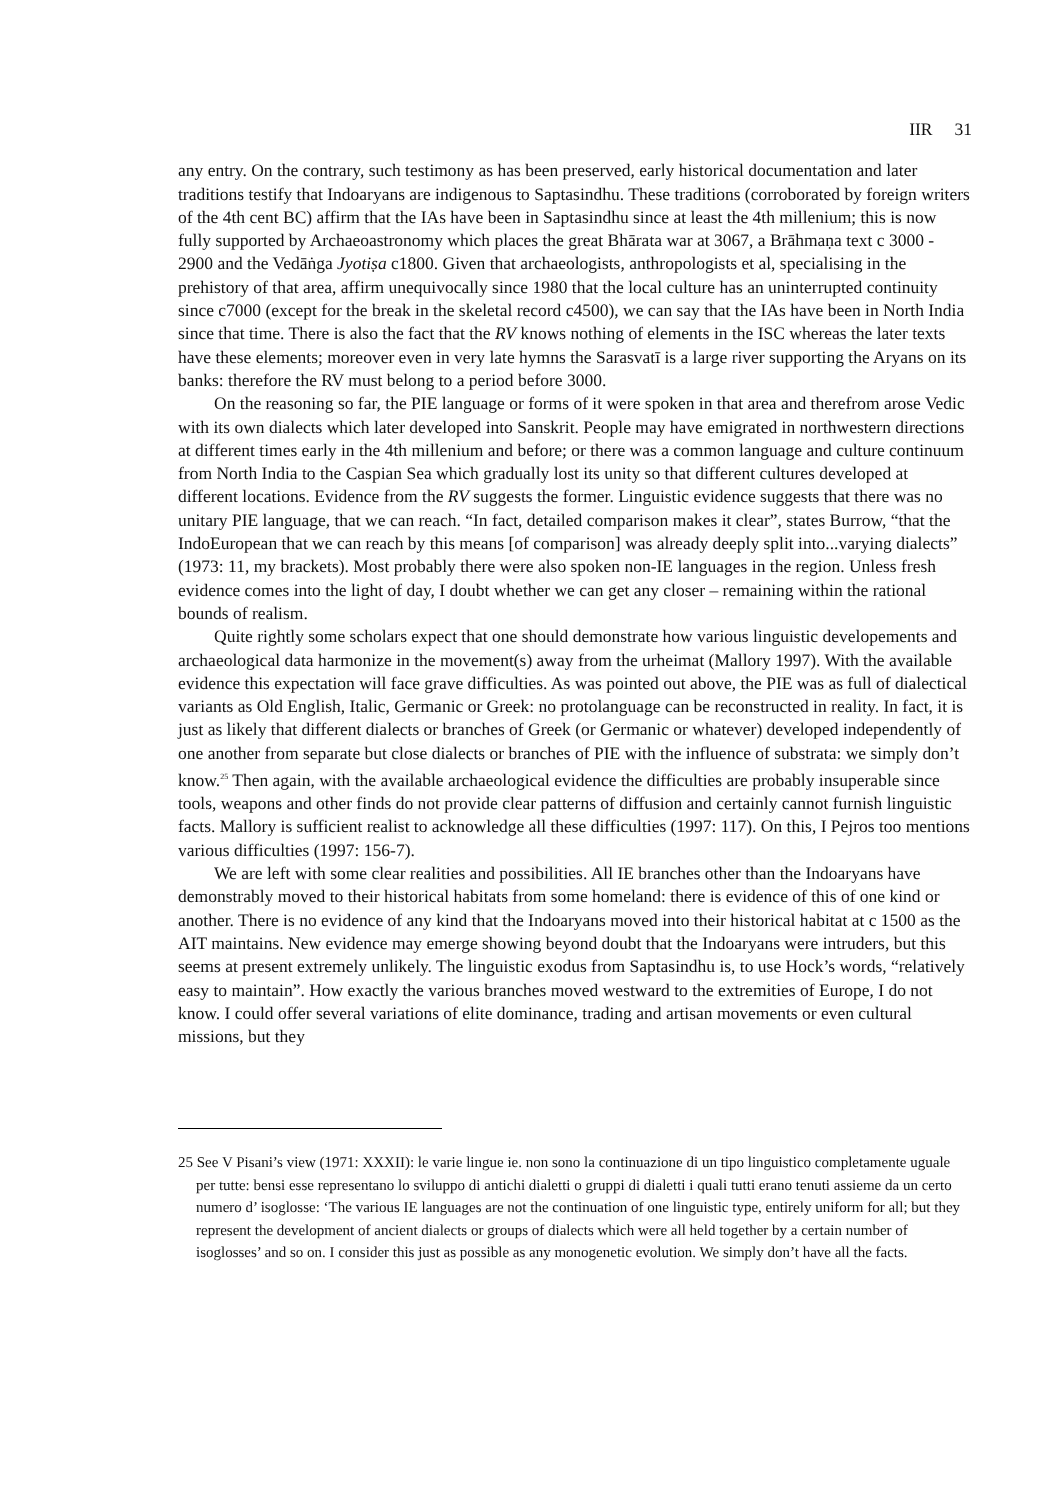IIR 31
any entry. On the contrary, such testimony as has been preserved, early historical documentation and later traditions testify that Indoaryans are indigenous to Saptasindhu. These traditions (corroborated by foreign writers of the 4th cent BC) affirm that the IAs have been in Saptasindhu since at least the 4th millenium; this is now fully supported by Archaeoastronomy which places the great Bhārata war at 3067, a Brāhmaṇa text c 3000 - 2900 and the Vedāṅga Jyotiṣa c1800. Given that archaeologists, anthropologists et al, specialising in the prehistory of that area, affirm unequivocally since 1980 that the local culture has an uninterrupted continuity since c7000 (except for the break in the skeletal record c4500), we can say that the IAs have been in North India since that time. There is also the fact that the RV knows nothing of elements in the ISC whereas the later texts have these elements; moreover even in very late hymns the Sarasvatī is a large river supporting the Aryans on its banks: therefore the RV must belong to a period before 3000.
On the reasoning so far, the PIE language or forms of it were spoken in that area and therefrom arose Vedic with its own dialects which later developed into Sanskrit. People may have emigrated in northwestern directions at different times early in the 4th millenium and before; or there was a common language and culture continuum from North India to the Caspian Sea which gradually lost its unity so that different cultures developed at different locations. Evidence from the RV suggests the former. Linguistic evidence suggests that there was no unitary PIE language, that we can reach. “In fact, detailed comparison makes it clear”, states Burrow, “that the IndoEuropean that we can reach by this means [of comparison] was already deeply split into...varying dialects” (1973: 11, my brackets). Most probably there were also spoken non-IE languages in the region. Unless fresh evidence comes into the light of day, I doubt whether we can get any closer – remaining within the rational bounds of realism.
Quite rightly some scholars expect that one should demonstrate how various linguistic developements and archaeological data harmonize in the movement(s) away from the urheimat (Mallory 1997). With the available evidence this expectation will face grave difficulties. As was pointed out above, the PIE was as full of dialectical variants as Old English, Italic, Germanic or Greek: no protolanguage can be reconstructed in reality. In fact, it is just as likely that different dialects or branches of Greek (or Germanic or whatever) developed independently of one another from separate but close dialects or branches of PIE with the influence of substrata: we simply don’t know.<sup>25</sup> Then again, with the available archaeological evidence the difficulties are probably insuperable since tools, weapons and other finds do not provide clear patterns of diffusion and certainly cannot furnish linguistic facts. Mallory is sufficient realist to acknowledge all these difficulties (1997: 117). On this, I Pejros too mentions various difficulties (1997: 156-7).
We are left with some clear realities and possibilities. All IE branches other than the Indoaryans have demonstrably moved to their historical habitats from some homeland: there is evidence of this of one kind or another. There is no evidence of any kind that the Indoaryans moved into their historical habitat at c 1500 as the AIT maintains. New evidence may emerge showing beyond doubt that the Indoaryans were intruders, but this seems at present extremely unlikely. The linguistic exodus from Saptasindhu is, to use Hock’s words, “relatively easy to maintain”. How exactly the various branches moved westward to the extremities of Europe, I do not know. I could offer several variations of elite dominance, trading and artisan movements or even cultural missions, but they
25 See V Pisani’s view (1971: XXXII): le varie lingue ie. non sono la continuazione di un tipo linguistico completamente uguale per tutte: bensi esse representano lo sviluppo di antichi dialetti o gruppi di dialetti i quali tutti erano tenuti assieme da un certo numero d’ isoglosse: ‘The various IE languages are not the continuation of one linguistic type, entirely uniform for all; but they represent the development of ancient dialects or groups of dialects which were all held together by a certain number of isoglosses’ and so on. I consider this just as possible as any monogenetic evolution. We simply don’t have all the facts.